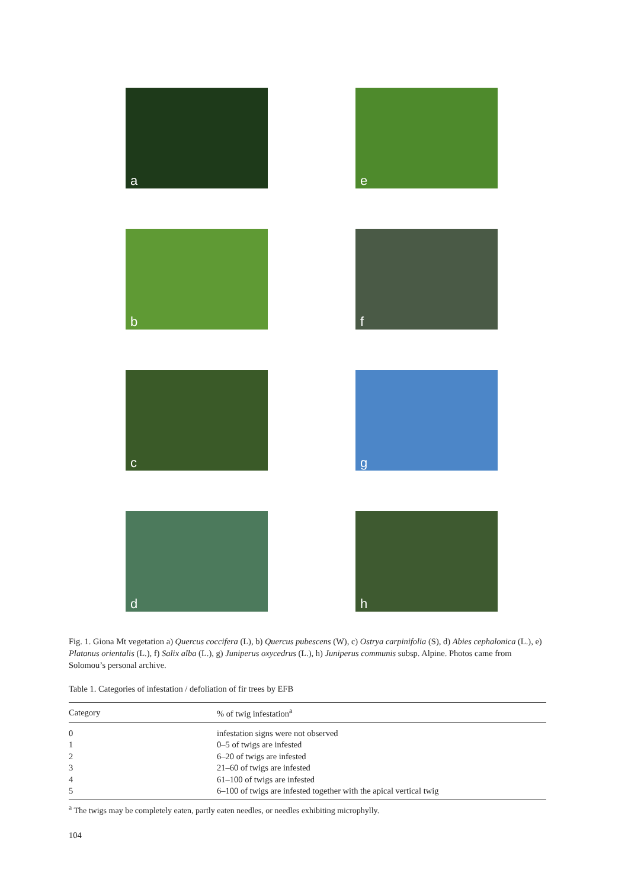a
e
b
f
c
g
d
h
Fig. 1. Giona Mt vegetation a) Quercus coccifera (L), b) Quercus pubescens (W), c) Ostrya carpinifolia (S), d) Abies cephalonica (L.), e) Platanus orientalis (L.), f) Salix alba (L.), g) Juniperus oxycedrus (L.), h) Juniperus communis subsp. Alpine. Photos came from Solomou’s personal archive.
Table 1. Categories of infestation / defoliation of fir trees by EFB
| Category | % of twig infestation<sup>a</sup> |
| --- | --- |
| 0 | infestation signs were not observed |
| 1 | 0–5 of twigs are infested |
| 2 | 6–20 of twigs are infested |
| 3 | 21–60 of twigs are infested |
| 4 | 61–100 of twigs are infested |
| 5 | 6–100 of twigs are infested together with the apical vertical twig |
<sup>a</sup> The twigs may be completely eaten, partly eaten needles, or needles exhibiting microphylly.
104